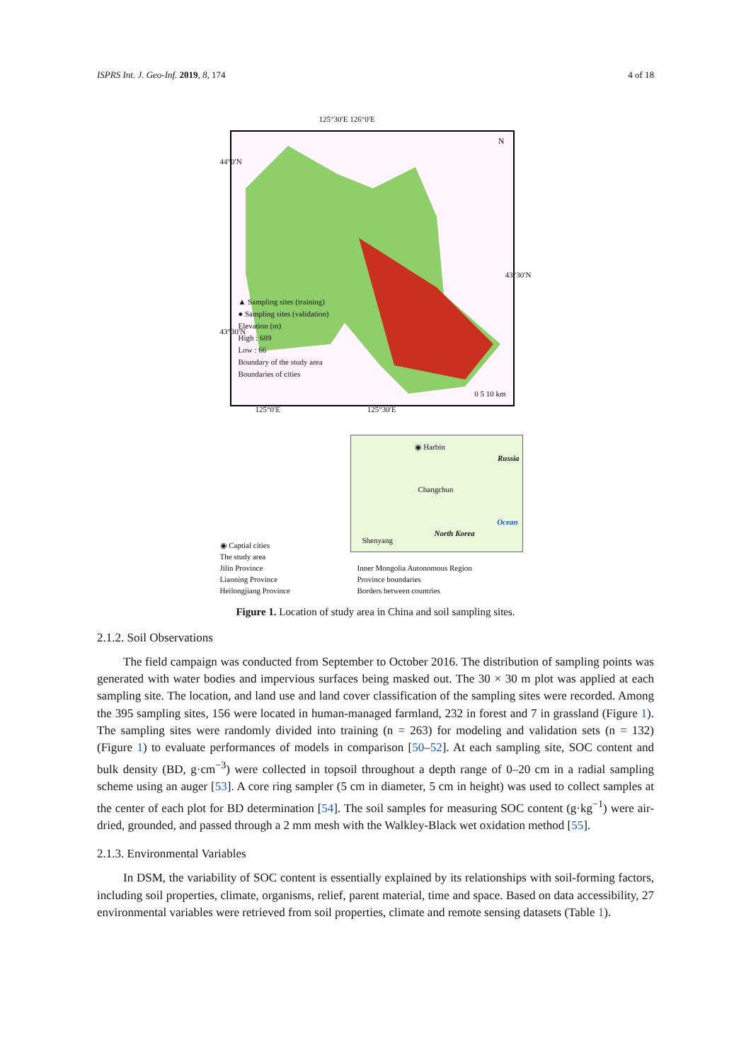ISPRS Int. J. Geo-Inf. 2019, 8, 174 4 of 18
125°30′E 126°0′E
▲ Sampling sites (training)
● Sampling sites (validation)
Elevation (m)
High : 689
Low : 66
Boundary of the study area
Boundaries of cities
0 5 10 km
N
44°0′N
43°30′N
43°30′N
125°0′E 125°30′E
◉ Harbin
Russia
Changchun
Ocean
Shenyang
North Korea
◉ Captial cities
The study area
Jilin Province
Liaoning Province
Heilongjiang Province
Inner Mongolia Autonomous Region
Province boundaries
Borders between countries
Figure 1. Location of study area in China and soil sampling sites.
2.1.2. Soil Observations
The field campaign was conducted from September to October 2016. The distribution of sampling points was generated with water bodies and impervious surfaces being masked out. The 30 × 30 m plot was applied at each sampling site. The location, and land use and land cover classification of the sampling sites were recorded. Among the 395 sampling sites, 156 were located in human-managed farmland, 232 in forest and 7 in grassland (Figure 1). The sampling sites were randomly divided into training (n = 263) for modeling and validation sets (n = 132) (Figure 1) to evaluate performances of models in comparison [50–52]. At each sampling site, SOC content and bulk density (BD, g·cm<sup>−3</sup>) were collected in topsoil throughout a depth range of 0–20 cm in a radial sampling scheme using an auger [53]. A core ring sampler (5 cm in diameter, 5 cm in height) was used to collect samples at the center of each plot for BD determination [54]. The soil samples for measuring SOC content (g·kg<sup>−1</sup>) were air-dried, grounded, and passed through a 2 mm mesh with the Walkley-Black wet oxidation method [55].
2.1.3. Environmental Variables
In DSM, the variability of SOC content is essentially explained by its relationships with soil-forming factors, including soil properties, climate, organisms, relief, parent material, time and space. Based on data accessibility, 27 environmental variables were retrieved from soil properties, climate and remote sensing datasets (Table 1).